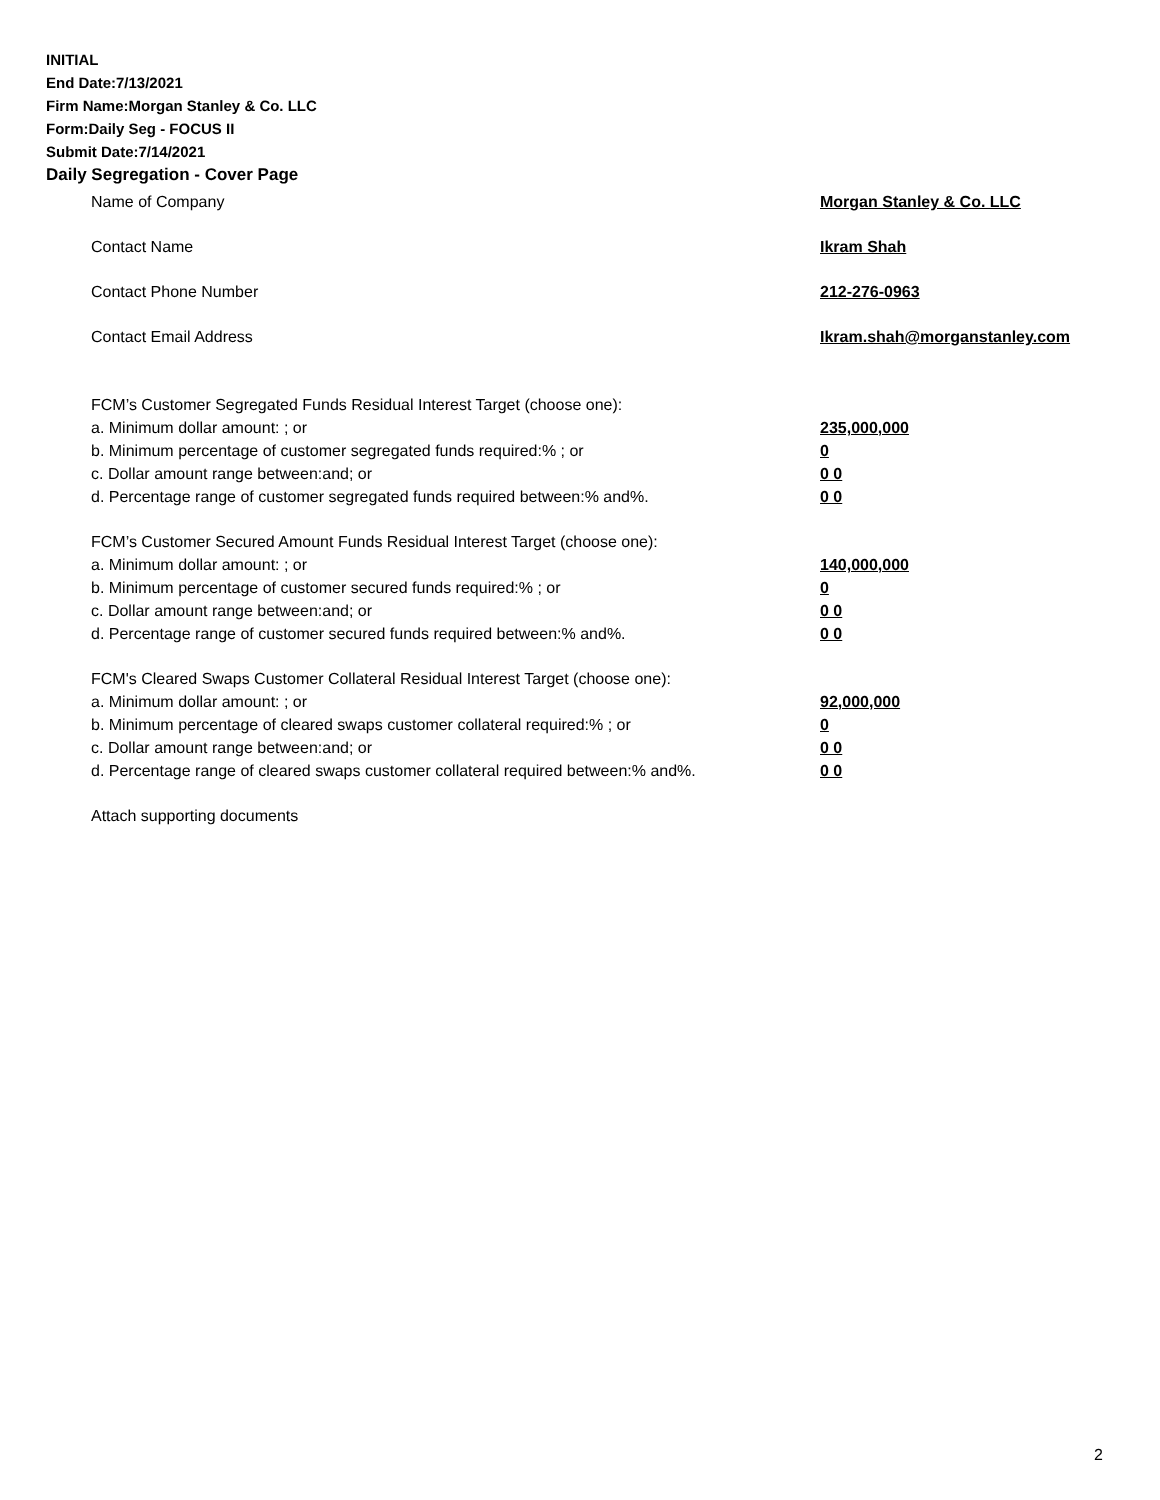INITIAL
End Date:7/13/2021
Firm Name:Morgan Stanley & Co. LLC
Form:Daily Seg - FOCUS II
Submit Date:7/14/2021
Daily Segregation - Cover Page
Name of Company Morgan Stanley & Co. LLC
Contact Name Ikram Shah
Contact Phone Number 212-276-0963
Contact Email Address Ikram.shah@morganstanley.com
FCM’s Customer Segregated Funds Residual Interest Target (choose one):
a. Minimum dollar amount: ; or 235,000,000
b. Minimum percentage of customer segregated funds required:% ; or 0
c. Dollar amount range between:and; or 0 0
d. Percentage range of customer segregated funds required between:% and%. 0 0
FCM’s Customer Secured Amount Funds Residual Interest Target (choose one):
a. Minimum dollar amount: ; or 140,000,000
b. Minimum percentage of customer secured funds required:% ; or 0
c. Dollar amount range between:and; or 0 0
d. Percentage range of customer secured funds required between:% and%. 0 0
FCM's Cleared Swaps Customer Collateral Residual Interest Target (choose one):
a. Minimum dollar amount: ; or 92,000,000
b. Minimum percentage of cleared swaps customer collateral required:% ; or 0
c. Dollar amount range between:and; or 0 0
d. Percentage range of cleared swaps customer collateral required between:% and%.
0 0
Attach supporting documents
2